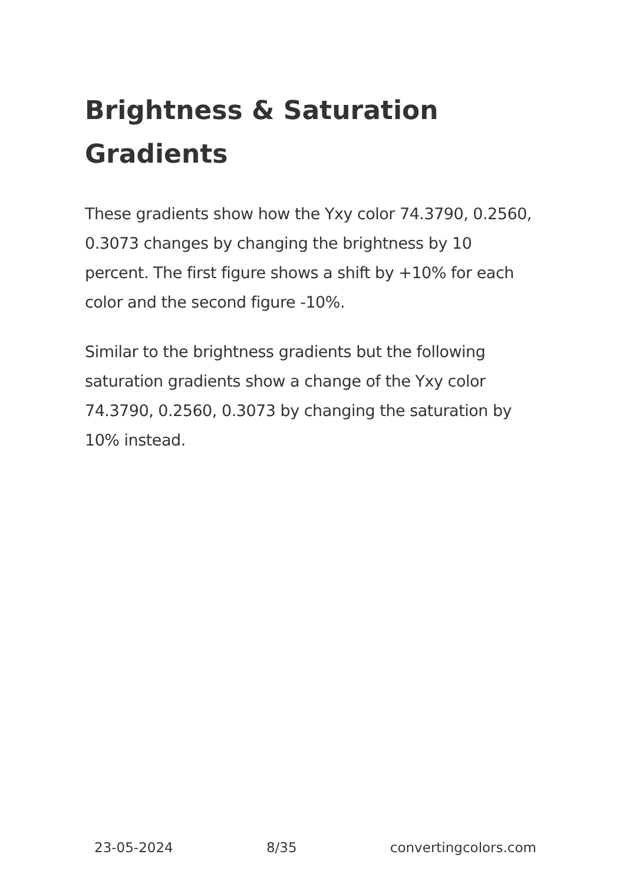Brightness & Saturation Gradients
These gradients show how the Yxy color 74.3790, 0.2560, 0.3073 changes by changing the brightness by 10 percent. The first figure shows a shift by +10% for each color and the second figure -10%.
Similar to the brightness gradients but the following saturation gradients show a change of the Yxy color 74.3790, 0.2560, 0.3073 by changing the saturation by 10% instead.
23-05-2024 8/35 convertingcolors.com